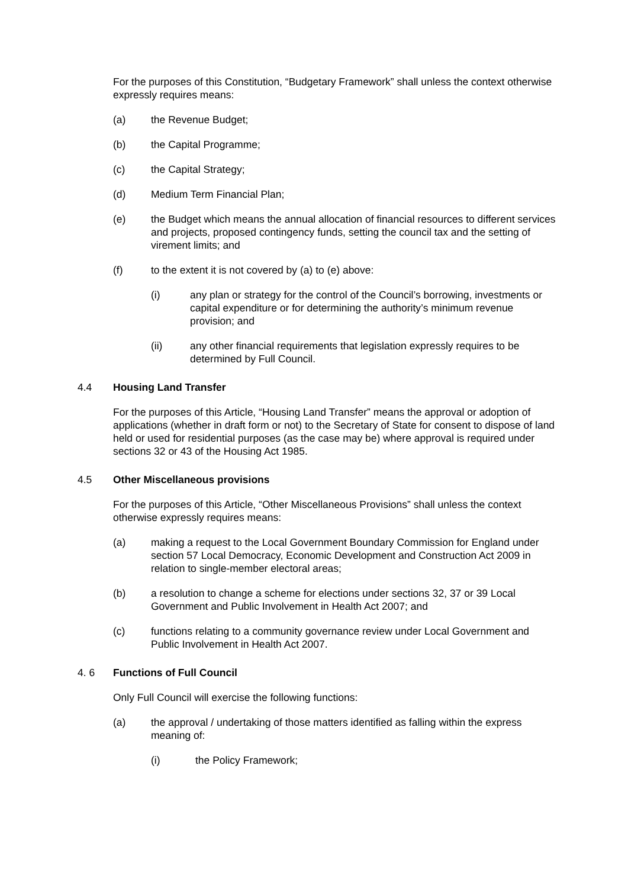For the purposes of this Constitution, “Budgetary Framework” shall unless the context otherwise expressly requires means:
(a) the Revenue Budget;
(b) the Capital Programme;
(c) the Capital Strategy;
(d) Medium Term Financial Plan;
(e) the Budget which means the annual allocation of financial resources to different services and projects, proposed contingency funds, setting the council tax and the setting of virement limits; and
(f) to the extent it is not covered by (a) to (e) above:
(i) any plan or strategy for the control of the Council’s borrowing, investments or capital expenditure or for determining the authority’s minimum revenue provision; and
(ii) any other financial requirements that legislation expressly requires to be determined by Full Council.
4.4 Housing Land Transfer
For the purposes of this Article, “Housing Land Transfer” means the approval or adoption of applications (whether in draft form or not) to the Secretary of State for consent to dispose of land held or used for residential purposes (as the case may be) where approval is required under sections 32 or 43 of the Housing Act 1985.
4.5 Other Miscellaneous provisions
For the purposes of this Article, “Other Miscellaneous Provisions” shall unless the context otherwise expressly requires means:
(a) making a request to the Local Government Boundary Commission for England under section 57 Local Democracy, Economic Development and Construction Act 2009 in relation to single-member electoral areas;
(b) a resolution to change a scheme for elections under sections 32, 37 or 39 Local Government and Public Involvement in Health Act 2007; and
(c) functions relating to a community governance review under Local Government and Public Involvement in Health Act 2007.
4. 6 Functions of Full Council
Only Full Council will exercise the following functions:
(a) the approval / undertaking of those matters identified as falling within the express meaning of:
(i) the Policy Framework;